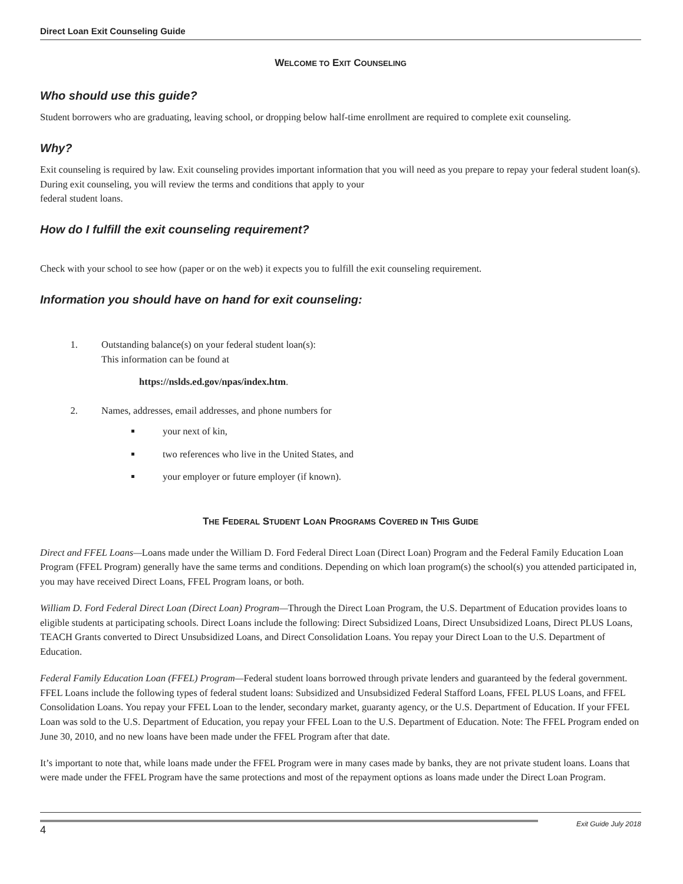Direct Loan Exit Counseling Guide
WELCOME TO EXIT COUNSELING
Who should use this guide?
Student borrowers who are graduating, leaving school, or dropping below half-time enrollment are required to complete exit counseling.
Why?
Exit counseling is required by law. Exit counseling provides important information that you will need as you prepare to repay your federal student loan(s). During exit counseling, you will review the terms and conditions that apply to your
federal student loans.
How do I fulfill the exit counseling requirement?
Check with your school to see how (paper or on the web) it expects you to fulfill the exit counseling requirement.
Information you should have on hand for exit counseling:
1. Outstanding balance(s) on your federal student loan(s):
This information can be found at
https://nslds.ed.gov/npas/index.htm.
2. Names, addresses, email addresses, and phone numbers for
your next of kin,
two references who live in the United States, and
your employer or future employer (if known).
THE FEDERAL STUDENT LOAN PROGRAMS COVERED IN THIS GUIDE
Direct and FFEL Loans—Loans made under the William D. Ford Federal Direct Loan (Direct Loan) Program and the Federal Family Education Loan Program (FFEL Program) generally have the same terms and conditions. Depending on which loan program(s) the school(s) you attended participated in, you may have received Direct Loans, FFEL Program loans, or both.
William D. Ford Federal Direct Loan (Direct Loan) Program—Through the Direct Loan Program, the U.S. Department of Education provides loans to eligible students at participating schools. Direct Loans include the following: Direct Subsidized Loans, Direct Unsubsidized Loans, Direct PLUS Loans, TEACH Grants converted to Direct Unsubsidized Loans, and Direct Consolidation Loans. You repay your Direct Loan to the U.S. Department of Education.
Federal Family Education Loan (FFEL) Program—Federal student loans borrowed through private lenders and guaranteed by the federal government. FFEL Loans include the following types of federal student loans: Subsidized and Unsubsidized Federal Stafford Loans, FFEL PLUS Loans, and FFEL Consolidation Loans. You repay your FFEL Loan to the lender, secondary market, guaranty agency, or the U.S. Department of Education. If your FFEL Loan was sold to the U.S. Department of Education, you repay your FFEL Loan to the U.S. Department of Education. Note: The FFEL Program ended on June 30, 2010, and no new loans have been made under the FFEL Program after that date.
It’s important to note that, while loans made under the FFEL Program were in many cases made by banks, they are not private student loans. Loans that were made under the FFEL Program have the same protections and most of the repayment options as loans made under the Direct Loan Program.
4 Exit Guide July 2018